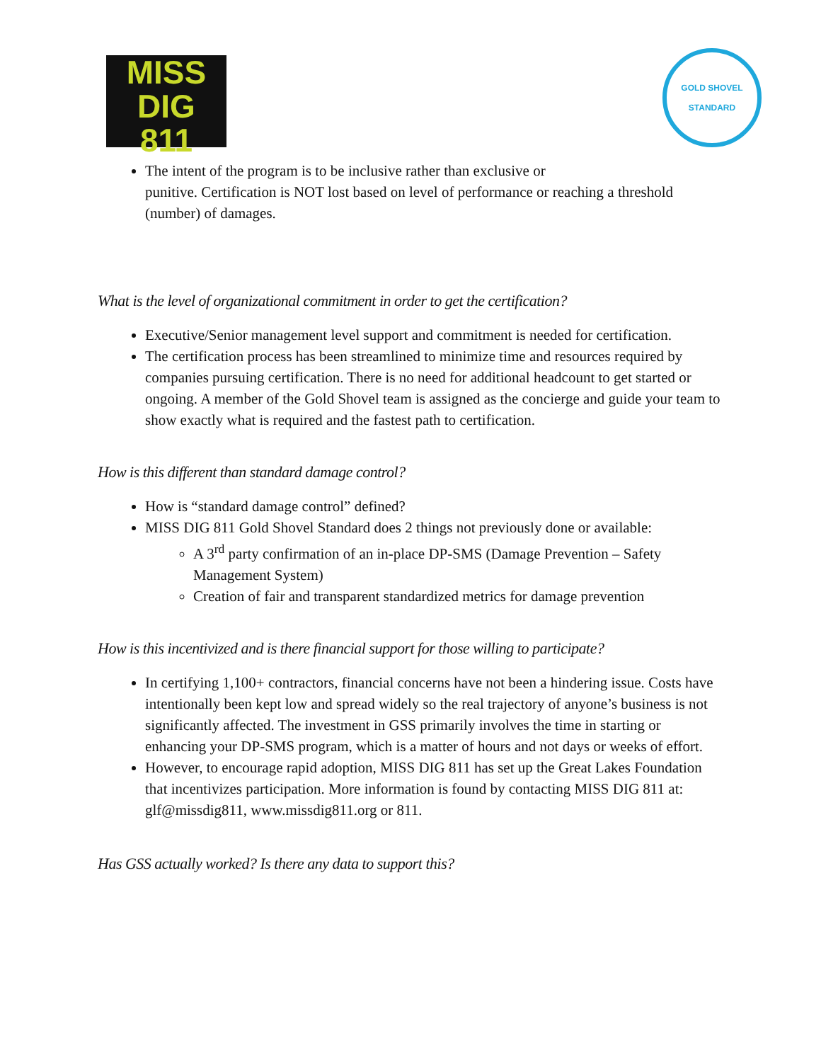MISS DIG
811
GOLD SHOVEL
STANDARD
The intent of the program is to be inclusive rather than exclusive or
punitive. Certification is NOT lost based on level of performance or reaching a threshold (number) of damages.
What is the level of organizational commitment in order to get the certification?
Executive/Senior management level support and commitment is needed for certification.
The certification process has been streamlined to minimize time and resources required by companies pursuing certification. There is no need for additional headcount to get started or ongoing. A member of the Gold Shovel team is assigned as the concierge and guide your team to show exactly what is required and the fastest path to certification.
How is this different than standard damage control?
How is “standard damage control” defined?
MISS DIG 811 Gold Shovel Standard does 2 things not previously done or available:
A 3<sup>rd</sup> party confirmation of an in-place DP-SMS (Damage Prevention – Safety Management System)
Creation of fair and transparent standardized metrics for damage prevention
How is this incentivized and is there financial support for those willing to participate?
In certifying 1,100+ contractors, financial concerns have not been a hindering issue. Costs have intentionally been kept low and spread widely so the real trajectory of anyone’s business is not significantly affected. The investment in GSS primarily involves the time in starting or enhancing your DP-SMS program, which is a matter of hours and not days or weeks of effort.
However, to encourage rapid adoption, MISS DIG 811 has set up the Great Lakes Foundation that incentivizes participation. More information is found by contacting MISS DIG 811 at: glf@missdig811, www.missdig811.org or 811.
Has GSS actually worked? Is there any data to support this?